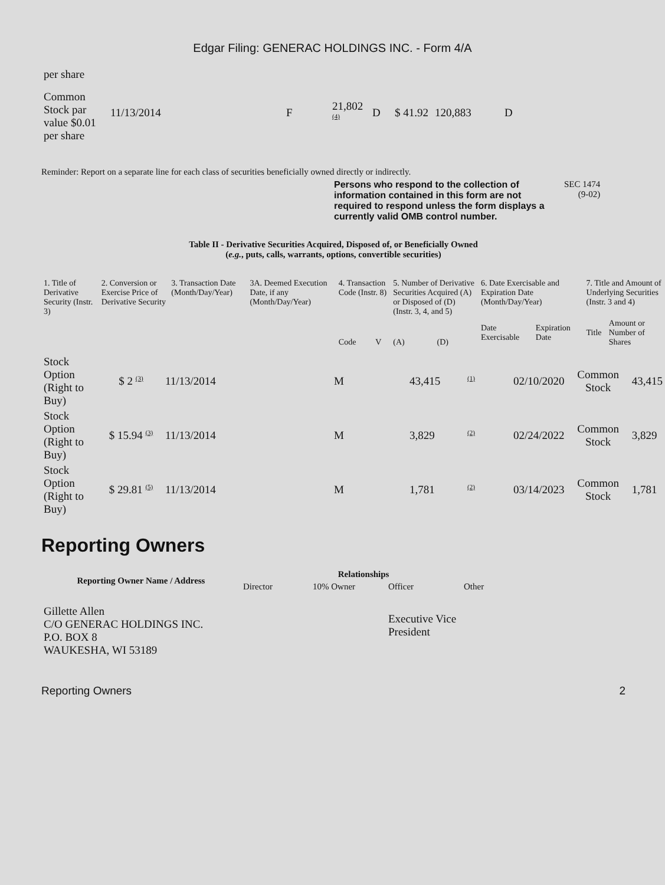Edgar Filing: GENERAC HOLDINGS INC. - Form 4/A
| per share | | | | | | | |
| Common Stock par value $0.01 per share | 11/13/2014 | F | 21,802 <sup>(4)</sup> | D | $ 41.92 | 120,883 | D |
Reminder: Report on a separate line for each class of securities beneficially owned directly or indirectly.
Persons who respond to the collection of information contained in this form are not required to respond unless the form displays a currently valid OMB control number.
SEC 1474
(9-02)
Table II - Derivative Securities Acquired, Disposed of, or Beneficially Owned
(e.g., puts, calls, warrants, options, convertible securities)
| 1. Title of Derivative Security (Instr. 3) | 2. Conversion or Exercise Price of Derivative Security | 3. Transaction Date (Month/Day/Year) | 3A. Deemed Execution Date, if any (Month/Day/Year) | 4. Transaction Code (Instr. 8) | | 5. Number of Derivative Securities Acquired (A) or Disposed of (D) (Instr. 3, 4, and 5) | | 6. Date Exercisable and Expiration Date (Month/Day/Year) | | 7. Title and Amount of Underlying Securities (Instr. 3 and 4) | |
| --- | --- | --- | --- | --- | --- | --- | --- | --- | --- | --- | --- |
| | | | | Code | V | (A) | (D) | Date Exercisable | Expiration Date | Title | Amount or Number of Shares |
| Stock Option (Right to Buy) | $ 2 <sup>(3)</sup> | 11/13/2014 | | M | 43,415 | <sup>(1)</sup> | 02/10/2020 | Common Stock | 43,415 |
| Stock Option (Right to Buy) | $ 15.94 <sup>(3)</sup> | 11/13/2014 | | M | 3,829 | <sup>(2)</sup> | 02/24/2022 | Common Stock | 3,829 |
| Stock Option (Right to Buy) | $ 29.81 <sup>(5)</sup> | 11/13/2014 | | M | 1,781 | <sup>(2)</sup> | 03/14/2023 | Common Stock | 1,781 |
Reporting Owners
| Reporting Owner Name / Address | Relationships | | | |
| --- | --- | --- | --- | --- |
| | Director | 10% Owner | Officer | Other |
| Gillette Allen C/O GENERAC HOLDINGS INC. P.O. BOX 8 WAUKESHA, WI 53189 | | | Executive Vice President | |
Reporting Owners 2